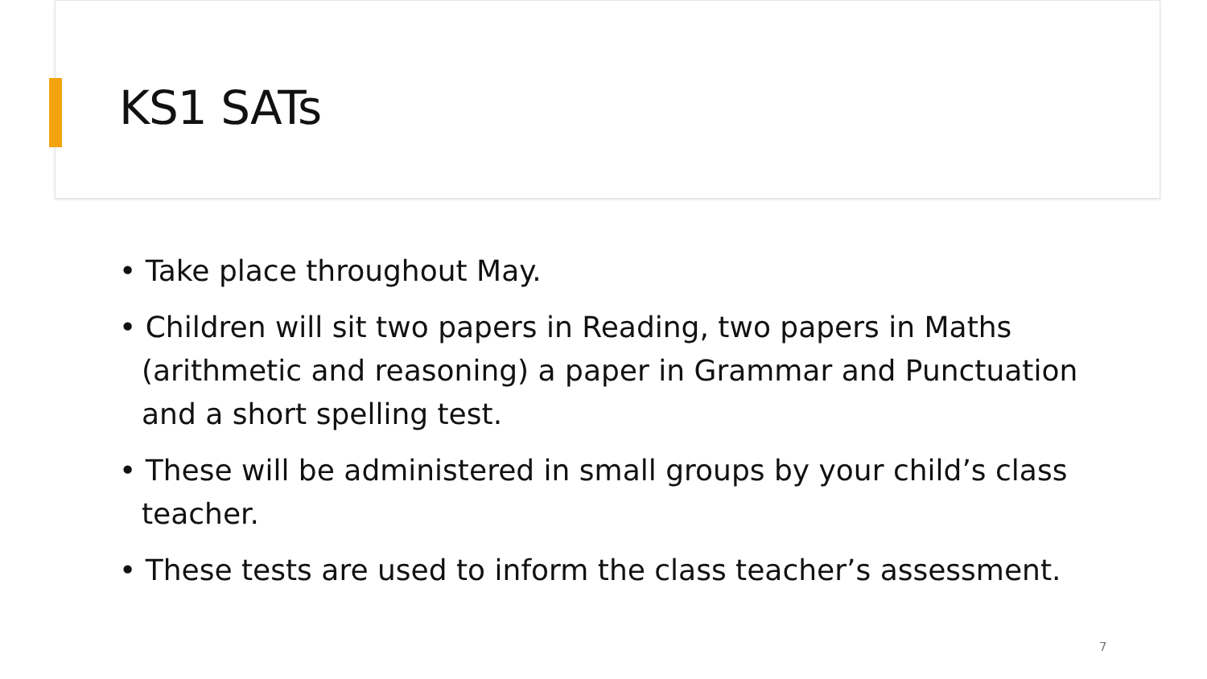KS1 SATs
• Take place throughout May.
• Children will sit two papers in Reading, two papers in Maths (arithmetic and reasoning) a paper in Grammar and Punctuation and a short spelling test.
• These will be administered in small groups by your child’s class teacher.
• These tests are used to inform the class teacher’s assessment.
7